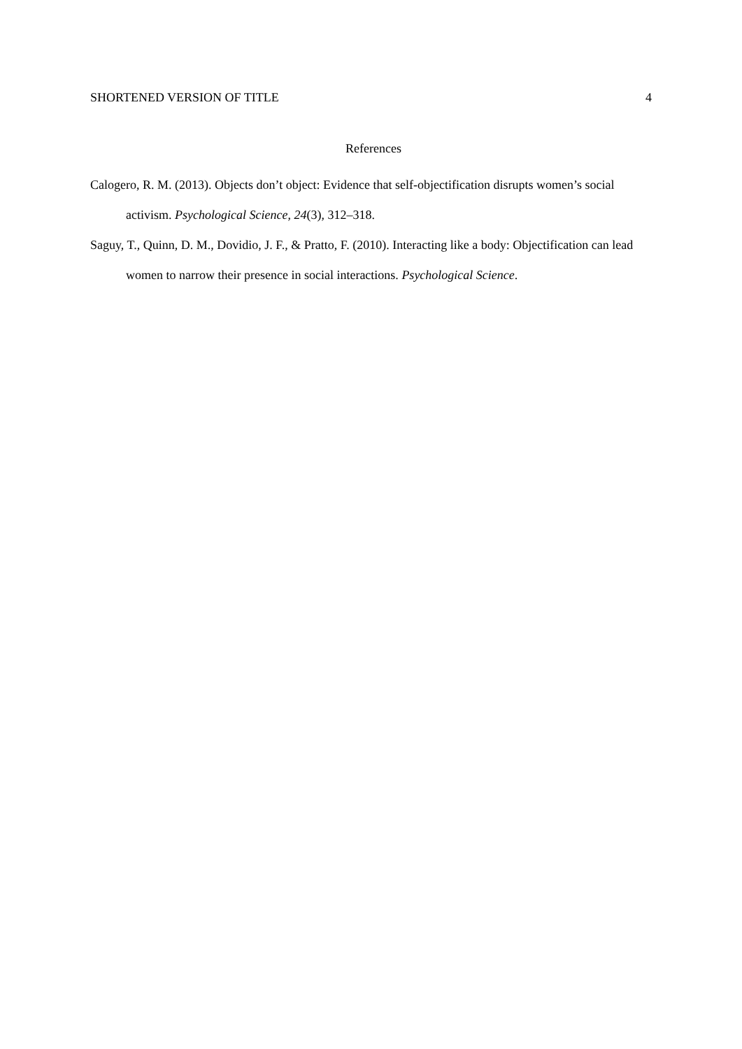SHORTENED VERSION OF TITLE 4
References
Calogero, R. M. (2013). Objects don’t object: Evidence that self-objectification disrupts women’s social activism. Psychological Science, 24(3), 312–318.
Saguy, T., Quinn, D. M., Dovidio, J. F., & Pratto, F. (2010). Interacting like a body: Objectification can lead women to narrow their presence in social interactions. Psychological Science.